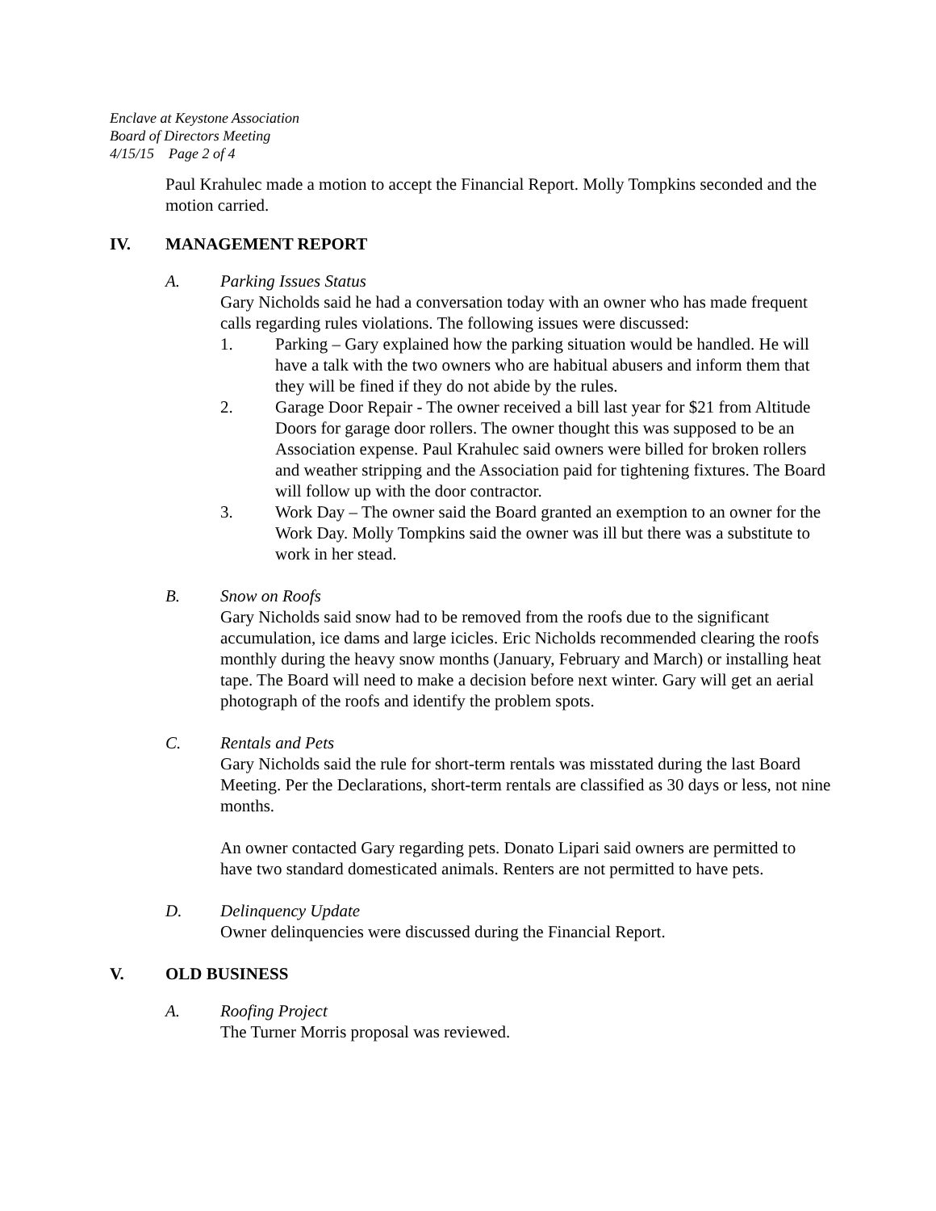Enclave at Keystone Association
Board of Directors Meeting
4/15/15 Page 2 of 4
Paul Krahulec made a motion to accept the Financial Report. Molly Tompkins seconded and the motion carried.
IV. MANAGEMENT REPORT
A. Parking Issues Status
Gary Nicholds said he had a conversation today with an owner who has made frequent calls regarding rules violations. The following issues were discussed:
1. Parking – Gary explained how the parking situation would be handled. He will have a talk with the two owners who are habitual abusers and inform them that they will be fined if they do not abide by the rules.
2. Garage Door Repair - The owner received a bill last year for $21 from Altitude Doors for garage door rollers. The owner thought this was supposed to be an Association expense. Paul Krahulec said owners were billed for broken rollers and weather stripping and the Association paid for tightening fixtures. The Board will follow up with the door contractor.
3. Work Day – The owner said the Board granted an exemption to an owner for the Work Day. Molly Tompkins said the owner was ill but there was a substitute to work in her stead.
B. Snow on Roofs
Gary Nicholds said snow had to be removed from the roofs due to the significant accumulation, ice dams and large icicles. Eric Nicholds recommended clearing the roofs monthly during the heavy snow months (January, February and March) or installing heat tape. The Board will need to make a decision before next winter. Gary will get an aerial photograph of the roofs and identify the problem spots.
C. Rentals and Pets
Gary Nicholds said the rule for short-term rentals was misstated during the last Board Meeting. Per the Declarations, short-term rentals are classified as 30 days or less, not nine months.
An owner contacted Gary regarding pets. Donato Lipari said owners are permitted to have two standard domesticated animals. Renters are not permitted to have pets.
D. Delinquency Update
Owner delinquencies were discussed during the Financial Report.
V. OLD BUSINESS
A. Roofing Project
The Turner Morris proposal was reviewed.